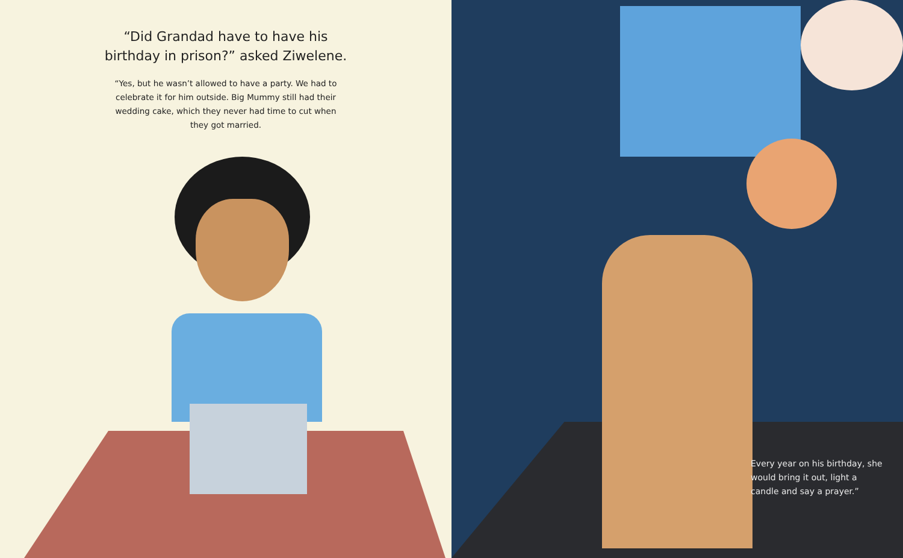“Did Grandad have to have his birthday in prison?” asked Ziwelene.
“Yes, but he wasn’t allowed to have a party. We had to celebrate it for him outside. Big Mummy still had their wedding cake, which they never had time to cut when they got married.
Every year on his birthday, she would bring it out, light a candle and say a prayer.”